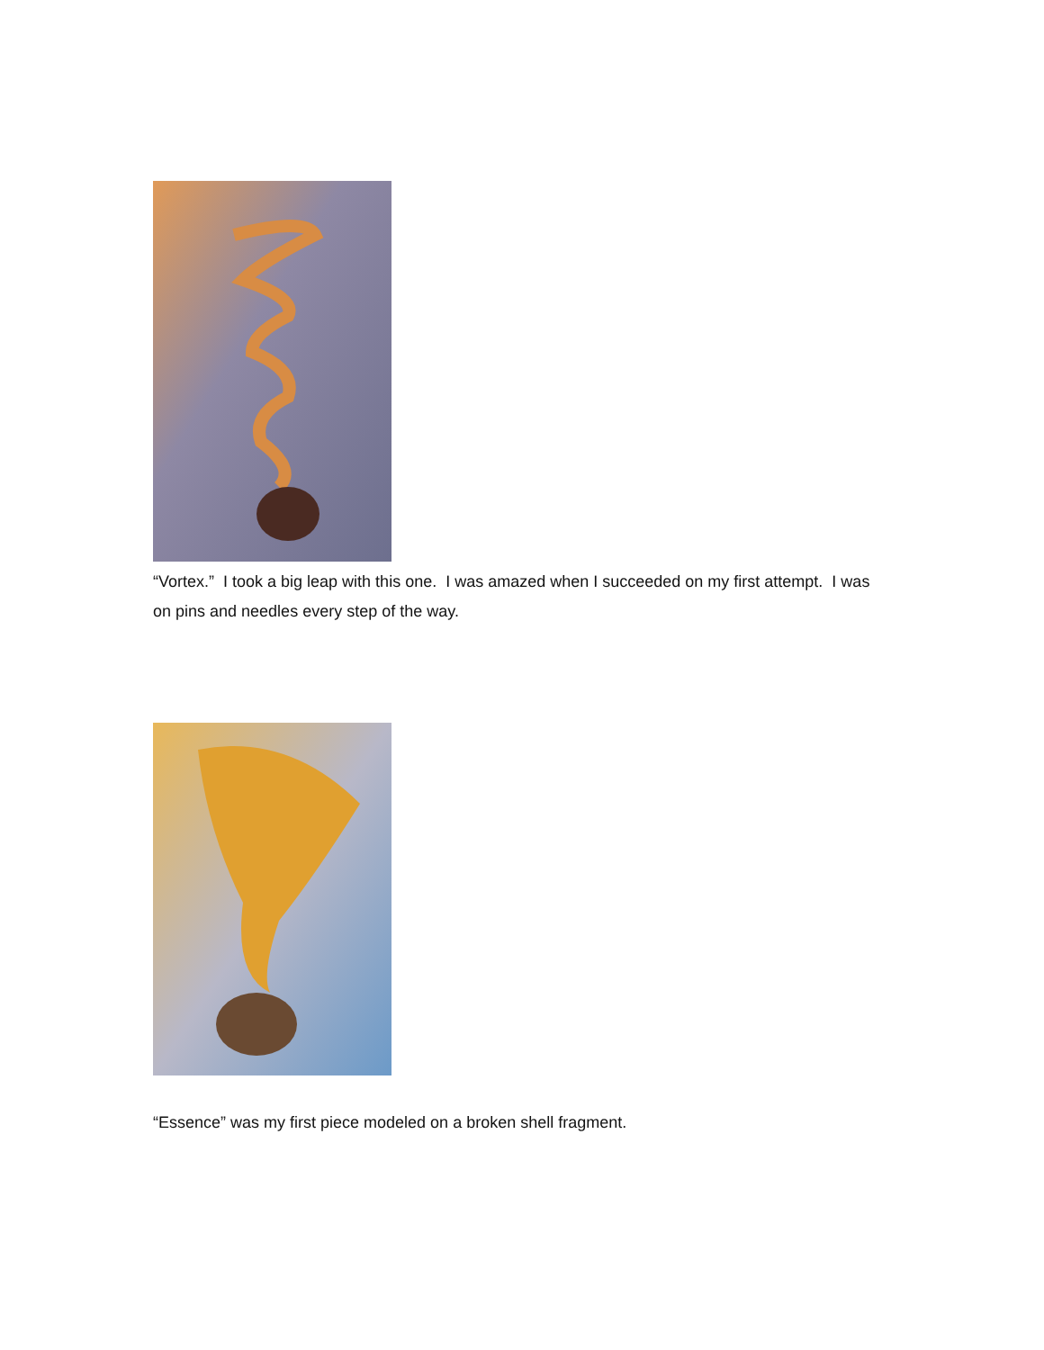“Vortex.” I took a big leap with this one. I was amazed when I succeeded on my first attempt. I was on pins and needles every step of the way.
“Essence” was my first piece modeled on a broken shell fragment.